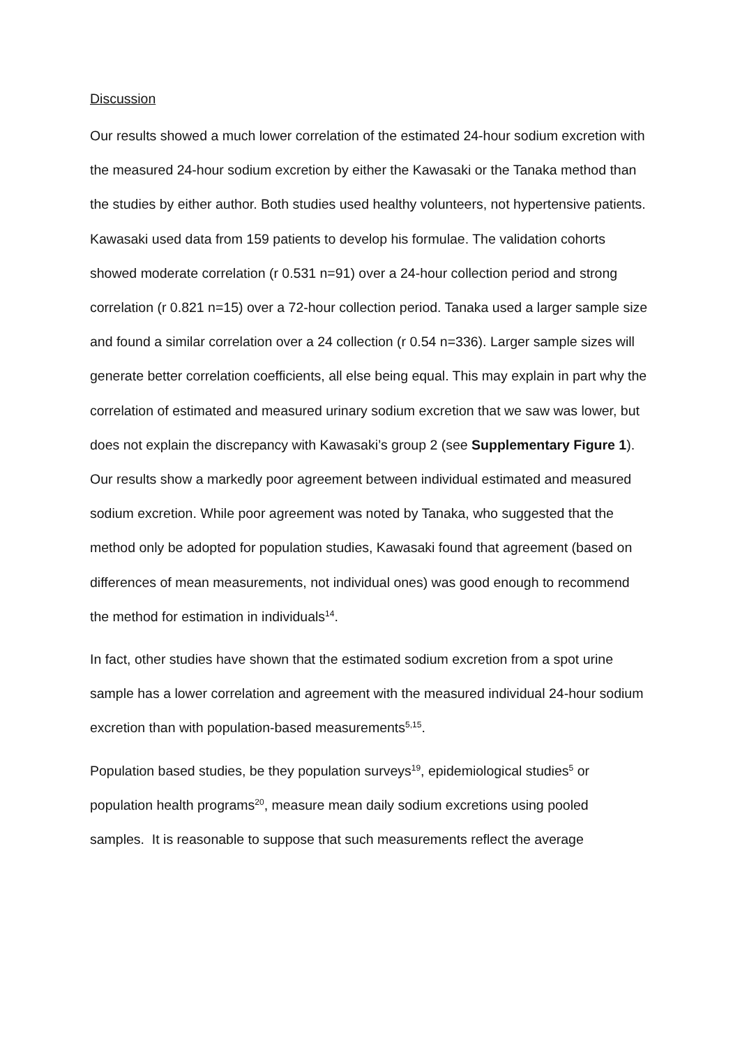Discussion
Our results showed a much lower correlation of the estimated 24-hour sodium excretion with the measured 24-hour sodium excretion by either the Kawasaki or the Tanaka method than the studies by either author. Both studies used healthy volunteers, not hypertensive patients. Kawasaki used data from 159 patients to develop his formulae. The validation cohorts showed moderate correlation (r 0.531 n=91) over a 24-hour collection period and strong correlation (r 0.821 n=15) over a 72-hour collection period. Tanaka used a larger sample size and found a similar correlation over a 24 collection (r 0.54 n=336). Larger sample sizes will generate better correlation coefficients, all else being equal. This may explain in part why the correlation of estimated and measured urinary sodium excretion that we saw was lower, but does not explain the discrepancy with Kawasaki’s group 2 (see Supplementary Figure 1). Our results show a markedly poor agreement between individual estimated and measured sodium excretion. While poor agreement was noted by Tanaka, who suggested that the method only be adopted for population studies, Kawasaki found that agreement (based on differences of mean measurements, not individual ones) was good enough to recommend the method for estimation in individuals<sup>14</sup>.
In fact, other studies have shown that the estimated sodium excretion from a spot urine sample has a lower correlation and agreement with the measured individual 24-hour sodium excretion than with population-based measurements<sup>5,15</sup>.
Population based studies, be they population surveys<sup>19</sup>, epidemiological studies<sup>5</sup> or population health programs<sup>20</sup>, measure mean daily sodium excretions using pooled samples. It is reasonable to suppose that such measurements reflect the average